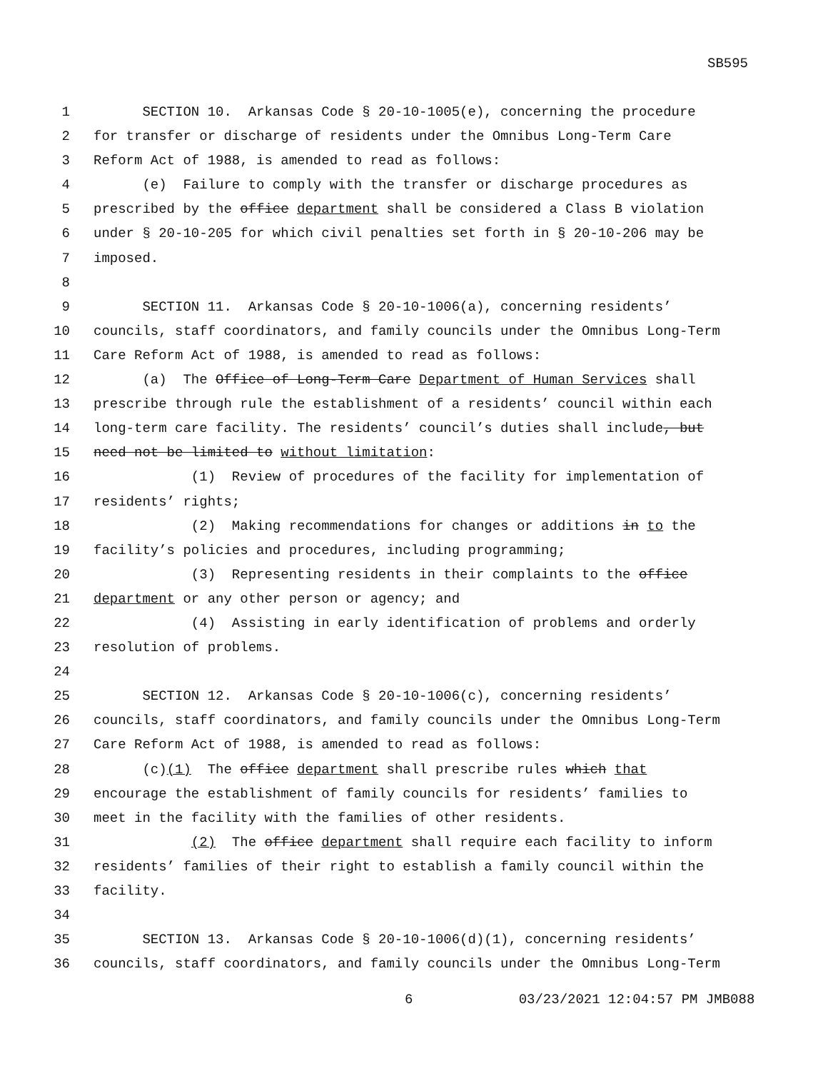SB595
1 SECTION 10. Arkansas Code § 20-10-1005(e), concerning the procedure
2 for transfer or discharge of residents under the Omnibus Long-Term Care
3 Reform Act of 1988, is amended to read as follows:
4 (e) Failure to comply with the transfer or discharge procedures as
5 prescribed by the office department shall be considered a Class B violation
6 under § 20-10-205 for which civil penalties set forth in § 20-10-206 may be
7 imposed.
8
9 SECTION 11. Arkansas Code § 20-10-1006(a), concerning residents’
10 councils, staff coordinators, and family councils under the Omnibus Long-Term
11 Care Reform Act of 1988, is amended to read as follows:
12 (a) The Office of Long-Term Care Department of Human Services shall
13 prescribe through rule the establishment of a residents’ council within each
14 long-term care facility. The residents’ council’s duties shall include, but
15 need not be limited to without limitation:
16 (1) Review of procedures of the facility for implementation of
17 residents’ rights;
18 (2) Making recommendations for changes or additions in to the
19 facility’s policies and procedures, including programming;
20 (3) Representing residents in their complaints to the office
21 department or any other person or agency; and
22 (4) Assisting in early identification of problems and orderly
23 resolution of problems.
24
25 SECTION 12. Arkansas Code § 20-10-1006(c), concerning residents’
26 councils, staff coordinators, and family councils under the Omnibus Long-Term
27 Care Reform Act of 1988, is amended to read as follows:
28 (c)(1) The office department shall prescribe rules which that
29 encourage the establishment of family councils for residents’ families to
30 meet in the facility with the families of other residents.
31 (2) The office department shall require each facility to inform
32 residents’ families of their right to establish a family council within the
33 facility.
34
35 SECTION 13. Arkansas Code § 20-10-1006(d)(1), concerning residents’
36 councils, staff coordinators, and family councils under the Omnibus Long-Term
6 03/23/2021 12:04:57 PM JMB088